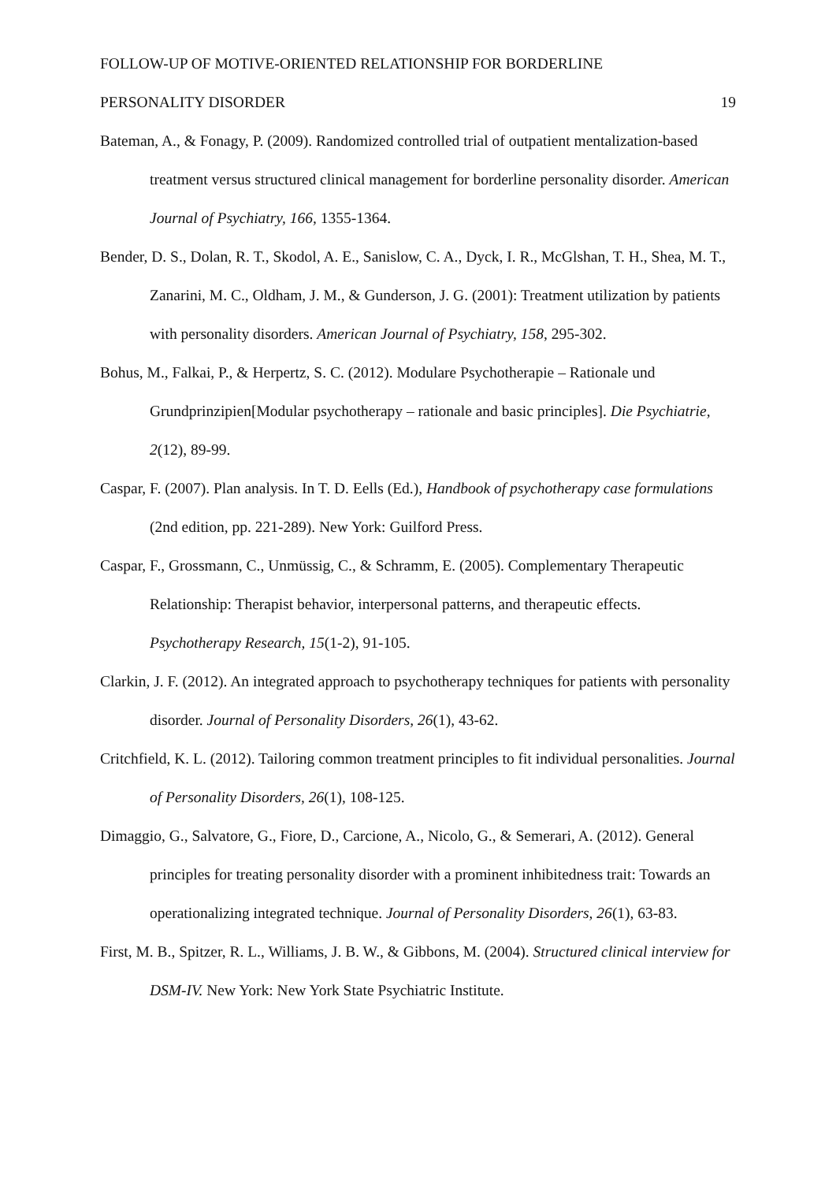FOLLOW-UP OF MOTIVE-ORIENTED RELATIONSHIP FOR BORDERLINE
PERSONALITY DISORDER 19
Bateman, A., & Fonagy, P. (2009). Randomized controlled trial of outpatient mentalization-based treatment versus structured clinical management for borderline personality disorder. American Journal of Psychiatry, 166, 1355-1364.
Bender, D. S., Dolan, R. T., Skodol, A. E., Sanislow, C. A., Dyck, I. R., McGlshan, T. H., Shea, M. T., Zanarini, M. C., Oldham, J. M., & Gunderson, J. G. (2001): Treatment utilization by patients with personality disorders. American Journal of Psychiatry, 158, 295-302.
Bohus, M., Falkai, P., & Herpertz, S. C. (2012). Modulare Psychotherapie – Rationale und Grundprinzipien[Modular psychotherapy – rationale and basic principles]. Die Psychiatrie, 2(12), 89-99.
Caspar, F. (2007). Plan analysis. In T. D. Eells (Ed.), Handbook of psychotherapy case formulations (2nd edition, pp. 221-289). New York: Guilford Press.
Caspar, F., Grossmann, C., Unmüssig, C., & Schramm, E. (2005). Complementary Therapeutic Relationship: Therapist behavior, interpersonal patterns, and therapeutic effects. Psychotherapy Research, 15(1-2), 91-105.
Clarkin, J. F. (2012). An integrated approach to psychotherapy techniques for patients with personality disorder. Journal of Personality Disorders, 26(1), 43-62.
Critchfield, K. L. (2012). Tailoring common treatment principles to fit individual personalities. Journal of Personality Disorders, 26(1), 108-125.
Dimaggio, G., Salvatore, G., Fiore, D., Carcione, A., Nicolo, G., & Semerari, A. (2012). General principles for treating personality disorder with a prominent inhibitedness trait: Towards an operationalizing integrated technique. Journal of Personality Disorders, 26(1), 63-83.
First, M. B., Spitzer, R. L., Williams, J. B. W., & Gibbons, M. (2004). Structured clinical interview for DSM-IV. New York: New York State Psychiatric Institute.